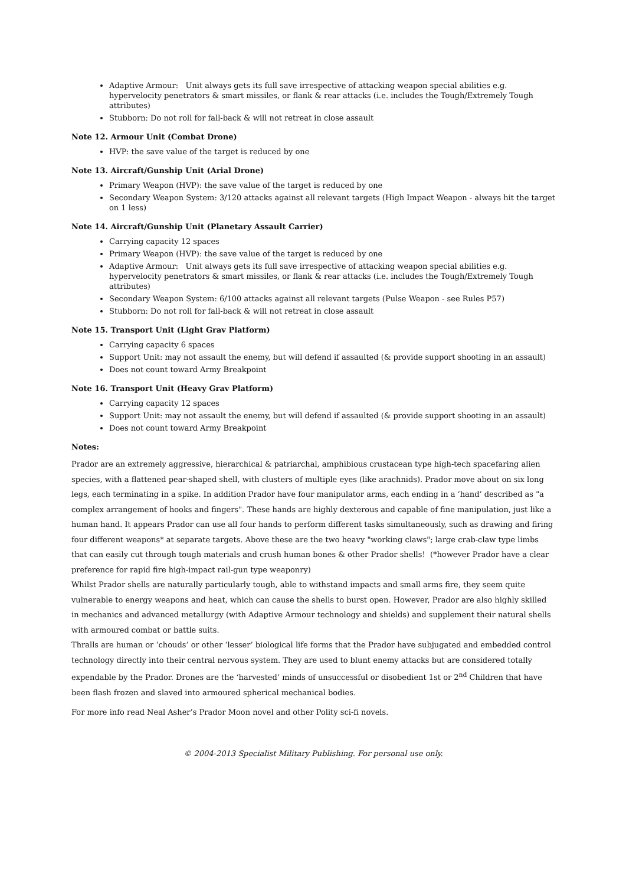Adaptive Armour: Unit always gets its full save irrespective of attacking weapon special abilities e.g. hypervelocity penetrators & smart missiles, or flank & rear attacks (i.e. includes the Tough/Extremely Tough attributes)
Stubborn: Do not roll for fall-back & will not retreat in close assault
Note 12. Armour Unit (Combat Drone)
HVP: the save value of the target is reduced by one
Note 13. Aircraft/Gunship Unit (Arial Drone)
Primary Weapon (HVP): the save value of the target is reduced by one
Secondary Weapon System: 3/120 attacks against all relevant targets (High Impact Weapon - always hit the target on 1 less)
Note 14. Aircraft/Gunship Unit (Planetary Assault Carrier)
Carrying capacity 12 spaces
Primary Weapon (HVP): the save value of the target is reduced by one
Adaptive Armour: Unit always gets its full save irrespective of attacking weapon special abilities e.g. hypervelocity penetrators & smart missiles, or flank & rear attacks (i.e. includes the Tough/Extremely Tough attributes)
Secondary Weapon System: 6/100 attacks against all relevant targets (Pulse Weapon - see Rules P57)
Stubborn: Do not roll for fall-back & will not retreat in close assault
Note 15. Transport Unit (Light Grav Platform)
Carrying capacity 6 spaces
Support Unit: may not assault the enemy, but will defend if assaulted (& provide support shooting in an assault)
Does not count toward Army Breakpoint
Note 16. Transport Unit (Heavy Grav Platform)
Carrying capacity 12 spaces
Support Unit: may not assault the enemy, but will defend if assaulted (& provide support shooting in an assault)
Does not count toward Army Breakpoint
Notes:
Prador are an extremely aggressive, hierarchical & patriarchal, amphibious crustacean type high-tech spacefaring alien species, with a flattened pear-shaped shell, with clusters of multiple eyes (like arachnids). Prador move about on six long legs, each terminating in a spike. In addition Prador have four manipulator arms, each ending in a ‘hand’ described as "a complex arrangement of hooks and fingers". These hands are highly dexterous and capable of fine manipulation, just like a human hand. It appears Prador can use all four hands to perform different tasks simultaneously, such as drawing and firing four different weapons* at separate targets. Above these are the two heavy "working claws"; large crab-claw type limbs that can easily cut through tough materials and crush human bones & other Prador shells! (*however Prador have a clear preference for rapid fire high-impact rail-gun type weaponry)
Whilst Prador shells are naturally particularly tough, able to withstand impacts and small arms fire, they seem quite vulnerable to energy weapons and heat, which can cause the shells to burst open. However, Prador are also highly skilled in mechanics and advanced metallurgy (with Adaptive Armour technology and shields) and supplement their natural shells with armoured combat or battle suits.
Thralls are human or ‘chouds’ or other ‘lesser’ biological life forms that the Prador have subjugated and embedded control technology directly into their central nervous system. They are used to blunt enemy attacks but are considered totally expendable by the Prador. Drones are the ‘harvested’ minds of unsuccessful or disobedient 1st or 2<sup>nd</sup> Children that have been flash frozen and slaved into armoured spherical mechanical bodies.
For more info read Neal Asher’s Prador Moon novel and other Polity sci-fi novels.
© 2004-2013 Specialist Military Publishing. For personal use only.